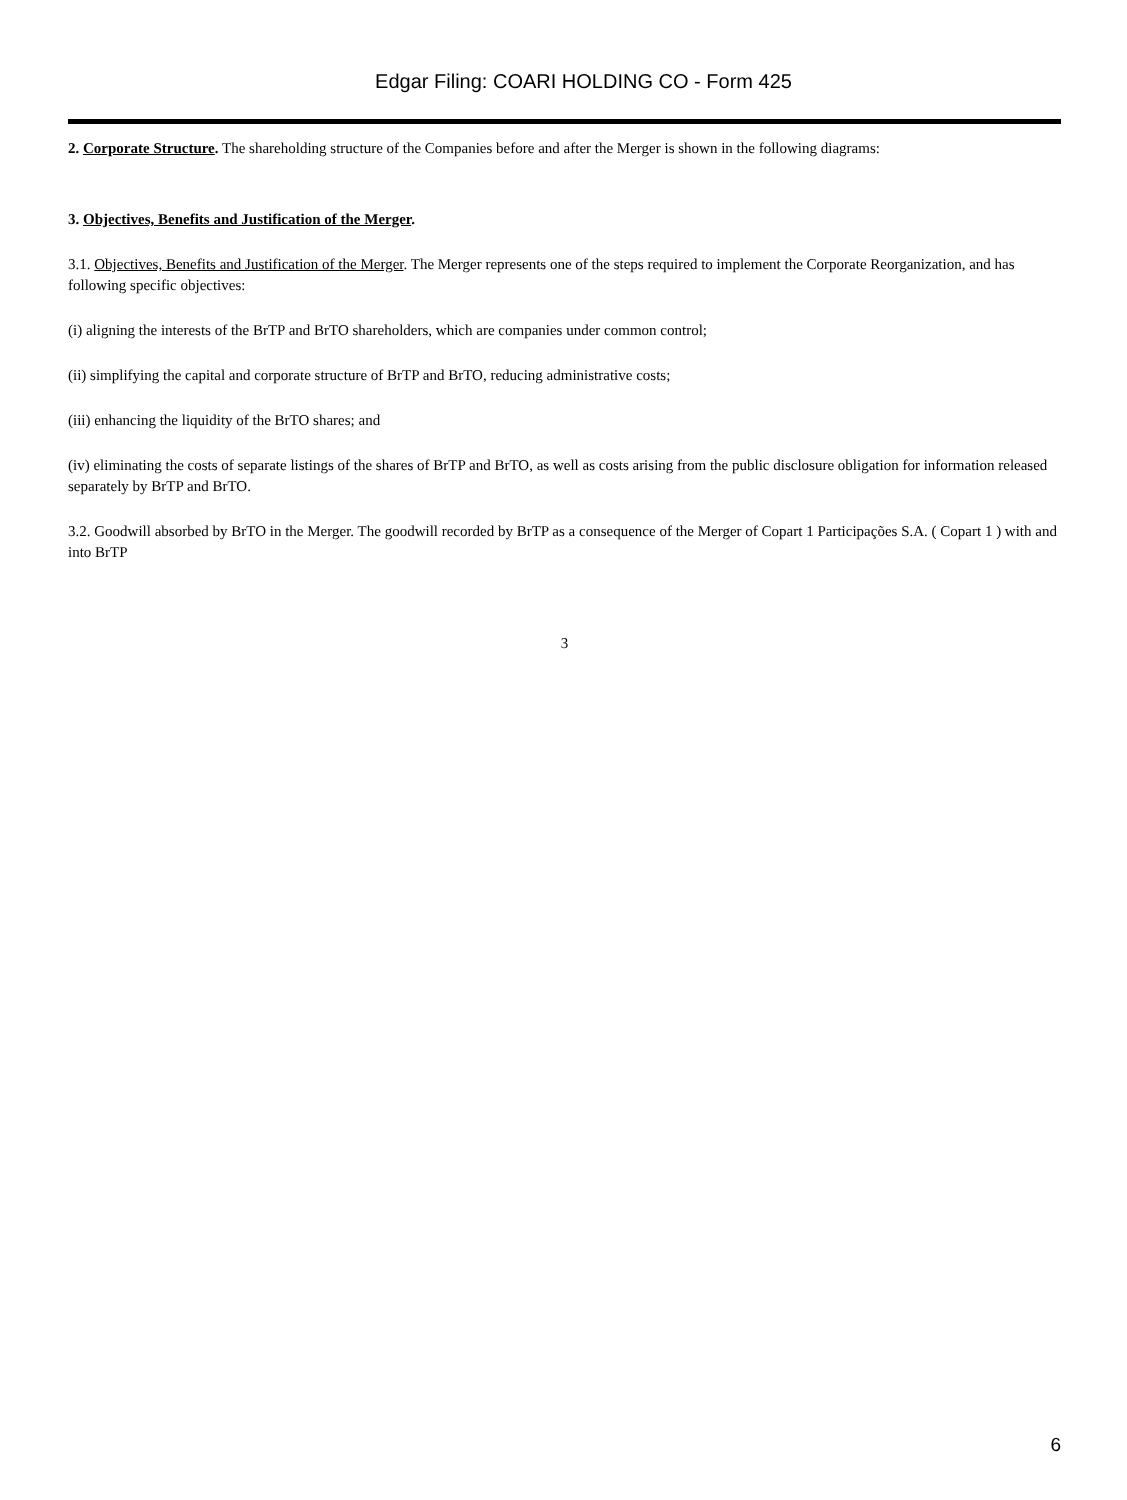Edgar Filing: COARI HOLDING CO - Form 425
2. Corporate Structure. The shareholding structure of the Companies before and after the Merger is shown in the following diagrams:
3. Objectives, Benefits and Justification of the Merger.
3.1. Objectives, Benefits and Justification of the Merger. The Merger represents one of the steps required to implement the Corporate Reorganization, and has following specific objectives:
(i) aligning the interests of the BrTP and BrTO shareholders, which are companies under common control;
(ii) simplifying the capital and corporate structure of BrTP and BrTO, reducing administrative costs;
(iii) enhancing the liquidity of the BrTO shares; and
(iv) eliminating the costs of separate listings of the shares of BrTP and BrTO, as well as costs arising from the public disclosure obligation for information released separately by BrTP and BrTO.
3.2. Goodwill absorbed by BrTO in the Merger. The goodwill recorded by BrTP as a consequence of the Merger of Copart 1 Participações S.A. ( Copart 1 ) with and into BrTP
3
6